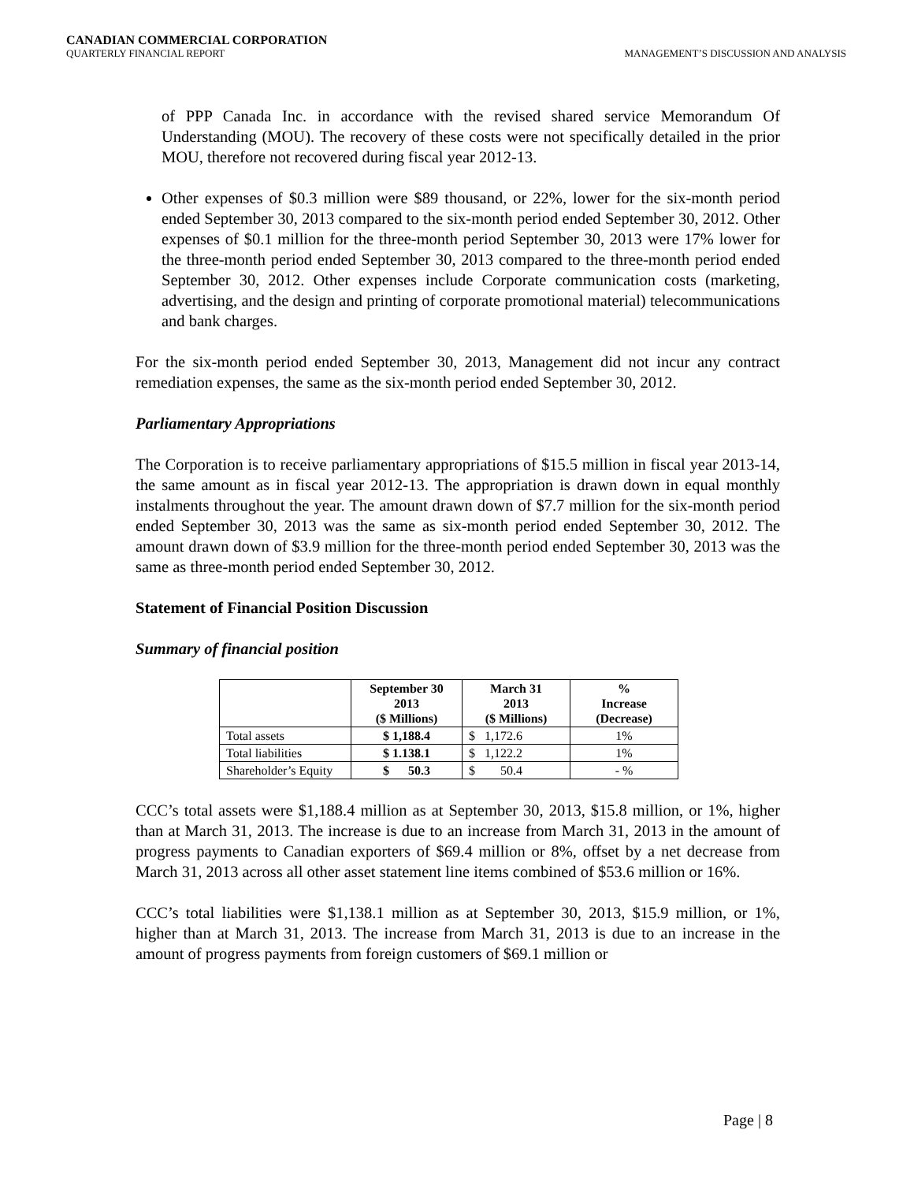CANADIAN COMMERCIAL CORPORATION
QUARTERLY FINANCIAL REPORT MANAGEMENT’S DISCUSSION AND ANALYSIS
of PPP Canada Inc. in accordance with the revised shared service Memorandum Of Understanding (MOU). The recovery of these costs were not specifically detailed in the prior MOU, therefore not recovered during fiscal year 2012-13.
Other expenses of $0.3 million were $89 thousand, or 22%, lower for the six-month period ended September 30, 2013 compared to the six-month period ended September 30, 2012. Other expenses of $0.1 million for the three-month period September 30, 2013 were 17% lower for the three-month period ended September 30, 2013 compared to the three-month period ended September 30, 2012. Other expenses include Corporate communication costs (marketing, advertising, and the design and printing of corporate promotional material) telecommunications and bank charges.
For the six-month period ended September 30, 2013, Management did not incur any contract remediation expenses, the same as the six-month period ended September 30, 2012.
Parliamentary Appropriations
The Corporation is to receive parliamentary appropriations of $15.5 million in fiscal year 2013-14, the same amount as in fiscal year 2012-13. The appropriation is drawn down in equal monthly instalments throughout the year. The amount drawn down of $7.7 million for the six-month period ended September 30, 2013 was the same as six-month period ended September 30, 2012. The amount drawn down of $3.9 million for the three-month period ended September 30, 2013 was the same as three-month period ended September 30, 2012.
Statement of Financial Position Discussion
Summary of financial position
| | September 30 2013 ($ Millions) | March 31 2013 ($ Millions) | % Increase (Decrease) |
| --- | --- | --- | --- |
| Total assets | $ 1,188.4 | $ 1,172.6 | 1% |
| Total liabilities | $ 1.138.1 | $ 1,122.2 | 1% |
| Shareholder’s Equity | $ 50.3 | $ 50.4 | - % |
CCC’s total assets were $1,188.4 million as at September 30, 2013, $15.8 million, or 1%, higher than at March 31, 2013. The increase is due to an increase from March 31, 2013 in the amount of progress payments to Canadian exporters of $69.4 million or 8%, offset by a net decrease from March 31, 2013 across all other asset statement line items combined of $53.6 million or 16%.
CCC’s total liabilities were $1,138.1 million as at September 30, 2013, $15.9 million, or 1%, higher than at March 31, 2013. The increase from March 31, 2013 is due to an increase in the amount of progress payments from foreign customers of $69.1 million or
Page | 8